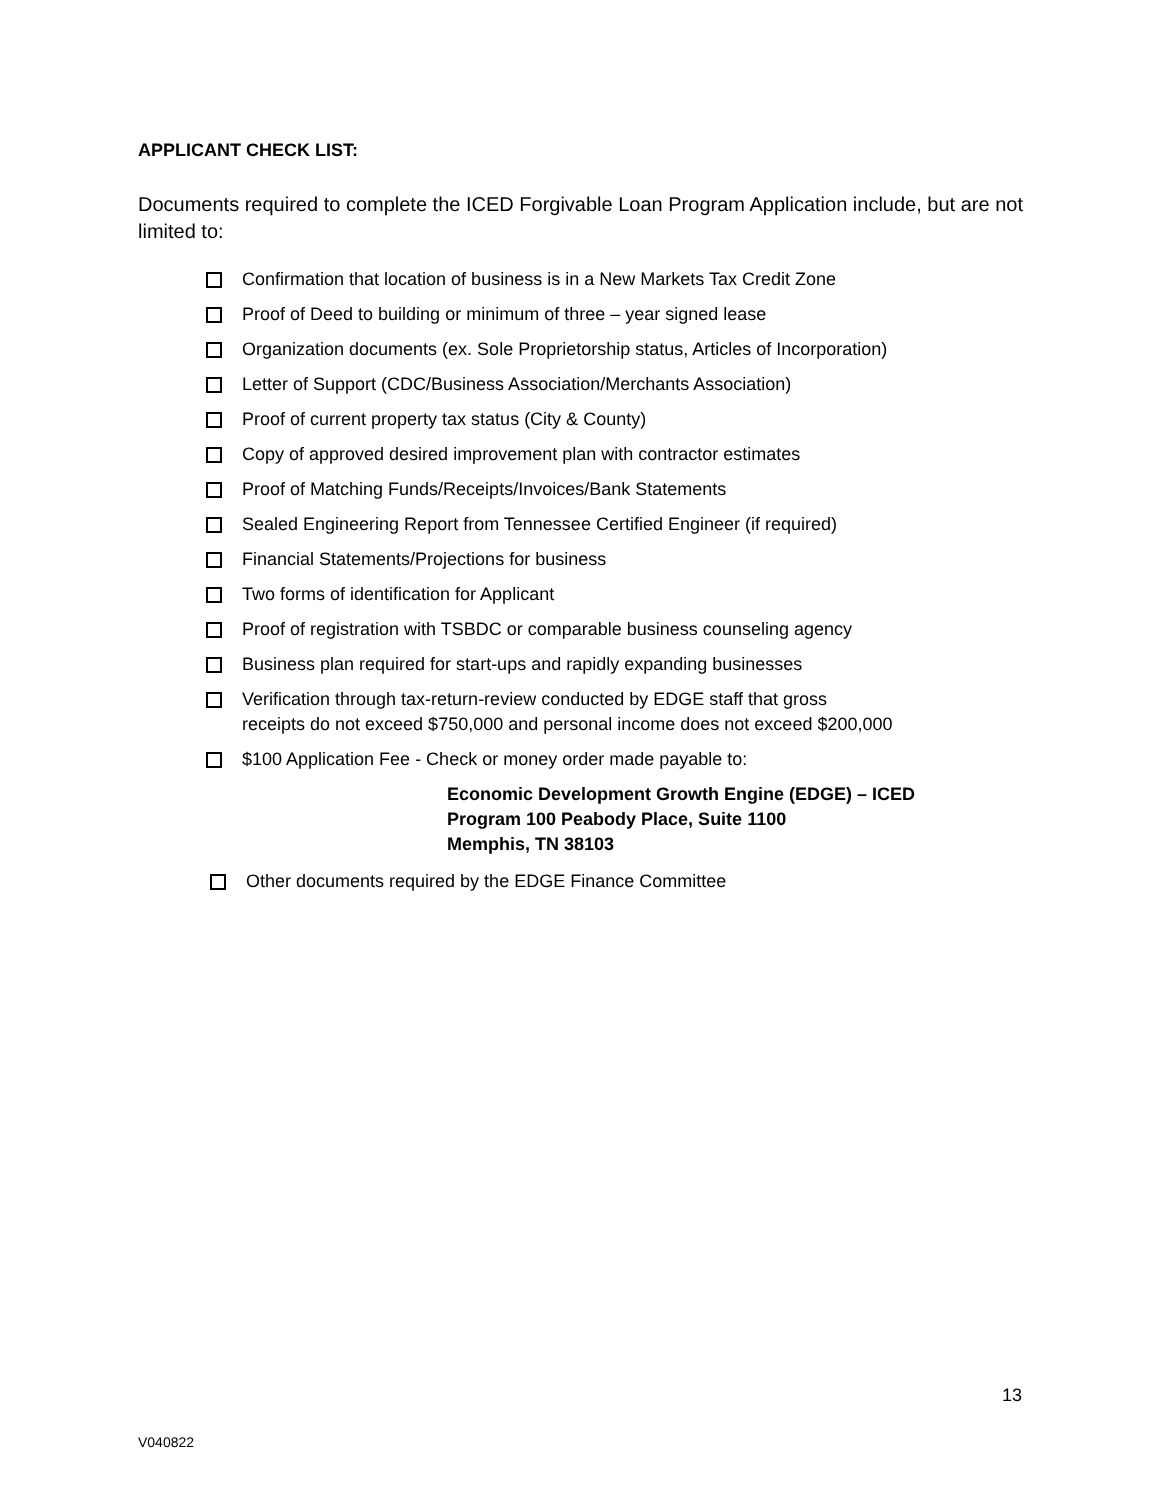APPLICANT CHECK LIST:
Documents required to complete the ICED Forgivable Loan Program Application include, but are not limited to:
Confirmation that location of business is in a New Markets Tax Credit Zone
Proof of Deed to building or minimum of three – year signed lease
Organization documents (ex. Sole Proprietorship status, Articles of Incorporation)
Letter of Support (CDC/Business Association/Merchants Association)
Proof of current property tax status (City & County)
Copy of approved desired improvement plan with contractor estimates
Proof of Matching Funds/Receipts/Invoices/Bank Statements
Sealed Engineering Report from Tennessee Certified Engineer (if required)
Financial Statements/Projections for business
Two forms of identification for Applicant
Proof of registration with TSBDC or comparable business counseling agency
Business plan required for start-ups and rapidly expanding businesses
Verification through tax-return-review conducted by EDGE staff that gross
receipts do not exceed $750,000 and personal income does not exceed $200,000
$100 Application Fee - Check or money order made payable to:
Economic Development Growth Engine (EDGE) – ICED
Program 100 Peabody Place, Suite 1100
Memphis, TN 38103
Other documents required by the EDGE Finance Committee
13
V040822